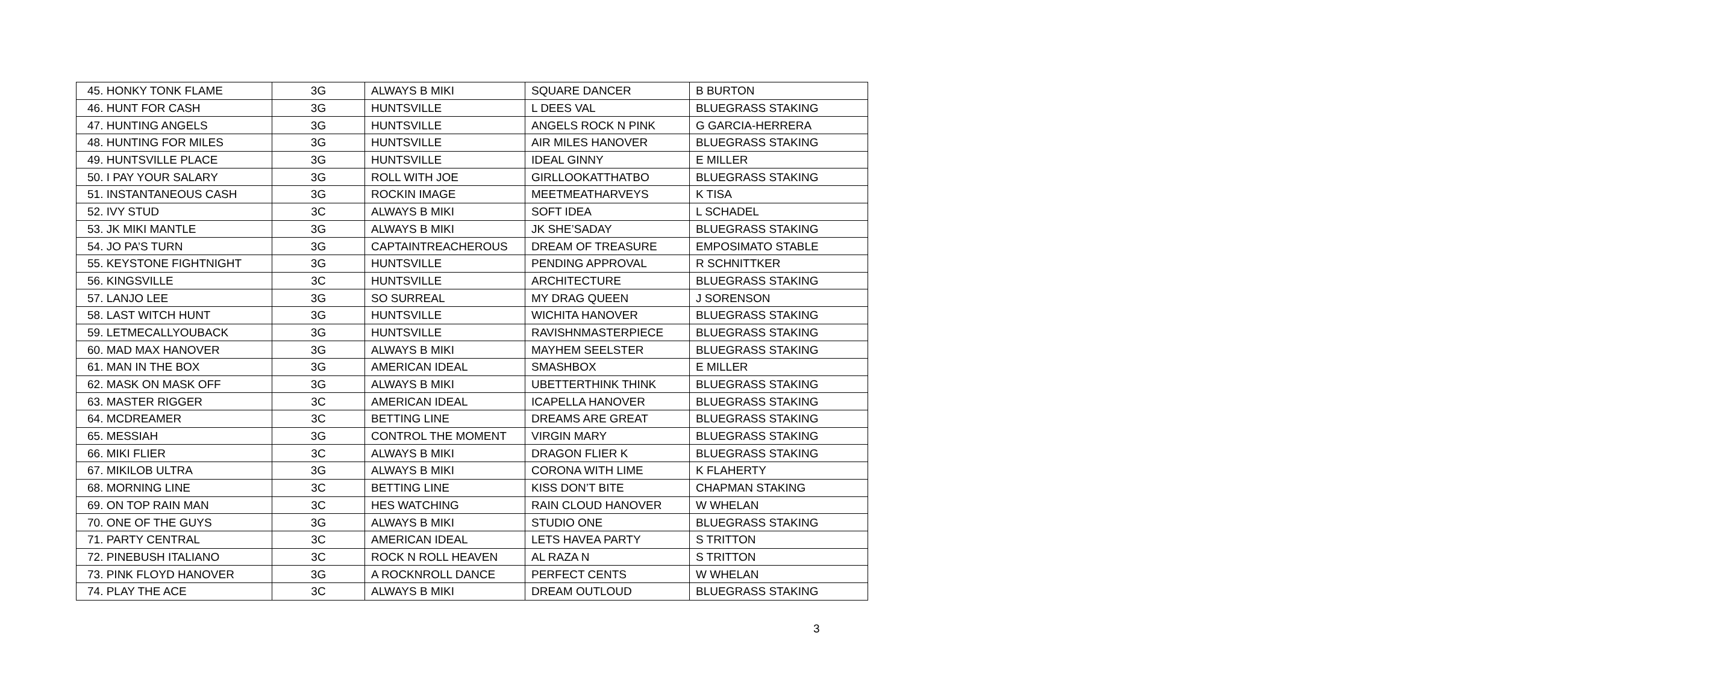| 45. HONKY TONK FLAME | 3G | ALWAYS B MIKI | SQUARE DANCER | B BURTON |
| 46. HUNT FOR CASH | 3G | HUNTSVILLE | L DEES VAL | BLUEGRASS STAKING |
| 47. HUNTING ANGELS | 3G | HUNTSVILLE | ANGELS ROCK N PINK | G GARCIA-HERRERA |
| 48. HUNTING FOR MILES | 3G | HUNTSVILLE | AIR MILES HANOVER | BLUEGRASS STAKING |
| 49. HUNTSVILLE PLACE | 3G | HUNTSVILLE | IDEAL GINNY | E MILLER |
| 50. I PAY YOUR SALARY | 3G | ROLL WITH JOE | GIRLLOOKATTHATBO | BLUEGRASS STAKING |
| 51. INSTANTANEOUS CASH | 3G | ROCKIN IMAGE | MEETMEATHARVEYS | K TISA |
| 52. IVY STUD | 3C | ALWAYS B MIKI | SOFT IDEA | L SCHADEL |
| 53. JK MIKI MANTLE | 3G | ALWAYS B MIKI | JK SHE’SADAY | BLUEGRASS STAKING |
| 54. JO PA’S TURN | 3G | CAPTAINTREACHEROUS | DREAM OF TREASURE | EMPOSIMATO STABLE |
| 55. KEYSTONE FIGHTNIGHT | 3G | HUNTSVILLE | PENDING APPROVAL | R SCHNITTKER |
| 56. KINGSVILLE | 3C | HUNTSVILLE | ARCHITECTURE | BLUEGRASS STAKING |
| 57. LANJO LEE | 3G | SO SURREAL | MY DRAG QUEEN | J SORENSON |
| 58. LAST WITCH HUNT | 3G | HUNTSVILLE | WICHITA HANOVER | BLUEGRASS STAKING |
| 59. LETMECALLYOUBACK | 3G | HUNTSVILLE | RAVISHNMASTERPIECE | BLUEGRASS STAKING |
| 60. MAD MAX HANOVER | 3G | ALWAYS B MIKI | MAYHEM SEELSTER | BLUEGRASS STAKING |
| 61. MAN IN THE BOX | 3G | AMERICAN IDEAL | SMASHBOX | E MILLER |
| 62. MASK ON MASK OFF | 3G | ALWAYS B MIKI | UBETTERTHINK THINK | BLUEGRASS STAKING |
| 63. MASTER RIGGER | 3C | AMERICAN IDEAL | ICAPELLA HANOVER | BLUEGRASS STAKING |
| 64. MCDREAMER | 3C | BETTING LINE | DREAMS ARE GREAT | BLUEGRASS STAKING |
| 65. MESSIAH | 3G | CONTROL THE MOMENT | VIRGIN MARY | BLUEGRASS STAKING |
| 66. MIKI FLIER | 3C | ALWAYS B MIKI | DRAGON FLIER K | BLUEGRASS STAKING |
| 67. MIKILOB ULTRA | 3G | ALWAYS B MIKI | CORONA WITH LIME | K FLAHERTY |
| 68. MORNING LINE | 3C | BETTING LINE | KISS DON’T BITE | CHAPMAN STAKING |
| 69. ON TOP RAIN MAN | 3C | HES WATCHING | RAIN CLOUD HANOVER | W WHELAN |
| 70. ONE OF THE GUYS | 3G | ALWAYS B MIKI | STUDIO ONE | BLUEGRASS STAKING |
| 71. PARTY CENTRAL | 3C | AMERICAN IDEAL | LETS HAVEA PARTY | S TRITTON |
| 72. PINEBUSH ITALIANO | 3C | ROCK N ROLL HEAVEN | AL RAZA N | S TRITTON |
| 73. PINK FLOYD HANOVER | 3G | A ROCKNROLL DANCE | PERFECT CENTS | W WHELAN |
| 74. PLAY THE ACE | 3C | ALWAYS B MIKI | DREAM OUTLOUD | BLUEGRASS STAKING |
3